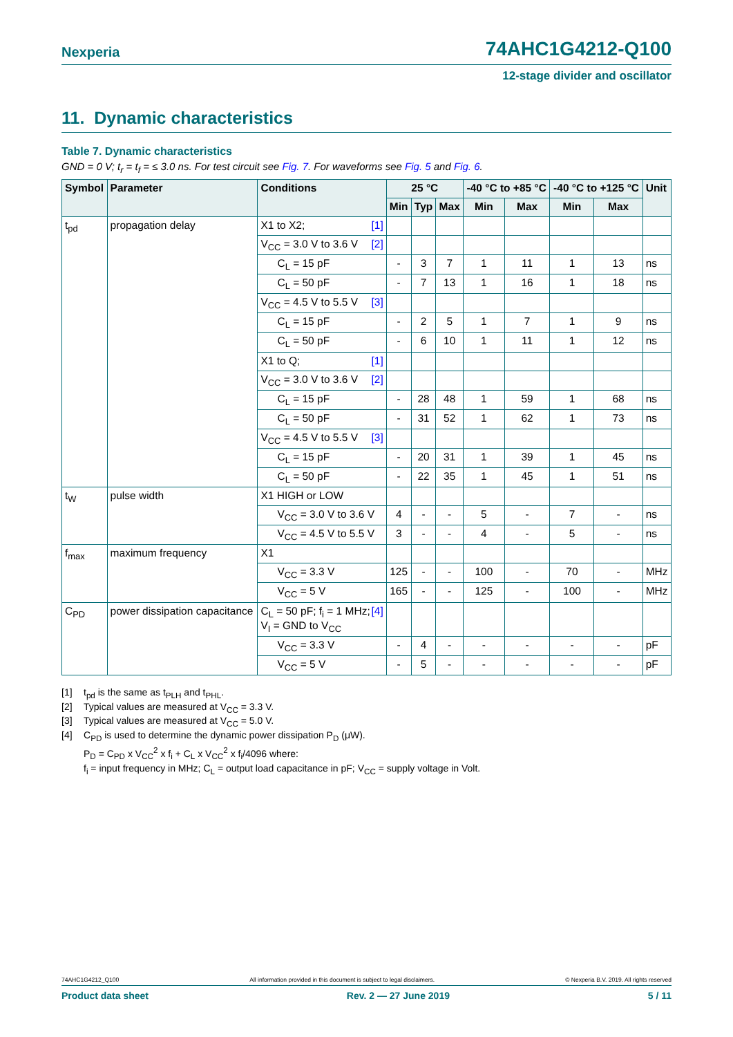Nexperia 74AHC1G4212-Q100
12-stage divider and oscillator
11. Dynamic characteristics
Table 7. Dynamic characteristics
GND = 0 V; t<sub>r</sub> = t<sub>f</sub> = ≤ 3.0 ns. For test circuit see Fig. 7. For waveforms see Fig. 5 and Fig. 6.
| Symbol | Parameter | Conditions | 25 °C | | | -40 °C to +85 °C | | -40 °C to +125 °C | | Unit |
| --- | --- | --- | --- | --- | --- | --- | --- | --- | --- | --- |
| | | | Min | Typ | Max | Min | Max | Min | Max | |
| t<sub>pd</sub> | propagation delay | X1 to X2; [1] | | | | | | | | |
| | | V<sub>CC</sub> = 3.0 V to 3.6 V [2] | | | | | | | | |
| | | C<sub>L</sub> = 15 pF | - | 3 | 7 | 1 | 11 | 1 | 13 | ns |
| | | C<sub>L</sub> = 50 pF | - | 7 | 13 | 1 | 16 | 1 | 18 | ns |
| | | V<sub>CC</sub> = 4.5 V to 5.5 V [3] | | | | | | | | |
| | | C<sub>L</sub> = 15 pF | - | 2 | 5 | 1 | 7 | 1 | 9 | ns |
| | | C<sub>L</sub> = 50 pF | - | 6 | 10 | 1 | 11 | 1 | 12 | ns |
| | | X1 to Q; [1] | | | | | | | | |
| | | V<sub>CC</sub> = 3.0 V to 3.6 V [2] | | | | | | | | |
| | | C<sub>L</sub> = 15 pF | - | 28 | 48 | 1 | 59 | 1 | 68 | ns |
| | | C<sub>L</sub> = 50 pF | - | 31 | 52 | 1 | 62 | 1 | 73 | ns |
| | | V<sub>CC</sub> = 4.5 V to 5.5 V [3] | | | | | | | | |
| | | C<sub>L</sub> = 15 pF | - | 20 | 31 | 1 | 39 | 1 | 45 | ns |
| | | C<sub>L</sub> = 50 pF | - | 22 | 35 | 1 | 45 | 1 | 51 | ns |
| t<sub>W</sub> | pulse width | X1 HIGH or LOW | | | | | | | | |
| | | V<sub>CC</sub> = 3.0 V to 3.6 V | 4 | - | - | 5 | - | 7 | - | ns |
| | | V<sub>CC</sub> = 4.5 V to 5.5 V | 3 | - | - | 4 | - | 5 | - | ns |
| f<sub>max</sub> | maximum frequency | X1 | | | | | | | | |
| | | V<sub>CC</sub> = 3.3 V | 125 | - | - | 100 | - | 70 | - | MHz |
| | | V<sub>CC</sub> = 5 V | 165 | - | - | 125 | - | 100 | - | MHz |
| C<sub>PD</sub> | power dissipation capacitance | C<sub>L</sub> = 50 pF; f<sub>i</sub> = 1 MHz; [4] V<sub>I</sub> = GND to V<sub>CC</sub> | | | | | | | | |
| | | V<sub>CC</sub> = 3.3 V | - | 4 | - | - | - | - | - | pF |
| | | V<sub>CC</sub> = 5 V | - | 5 | - | - | - | - | - | pF |
[1] t<sub>pd</sub> is the same as t<sub>PLH</sub> and t<sub>PHL</sub>.
[2] Typical values are measured at V<sub>CC</sub> = 3.3 V.
[3] Typical values are measured at V<sub>CC</sub> = 5.0 V.
[4] C<sub>PD</sub> is used to determine the dynamic power dissipation P<sub>D</sub> (μW).
P<sub>D</sub> = C<sub>PD</sub> x V<sub>CC</sub><sup>2</sup> x f<sub>i</sub> + C<sub>L</sub> x V<sub>CC</sub><sup>2</sup> x f<sub>i</sub>/4096 where:
f<sub>i</sub> = input frequency in MHz; C<sub>L</sub> = output load capacitance in pF; V<sub>CC</sub> = supply voltage in Volt.
74AHC1G4212_Q100 All information provided in this document is subject to legal disclaimers. © Nexperia B.V. 2019. All rights reserved
Product data sheet Rev. 2 — 27 June 2019 5 / 11